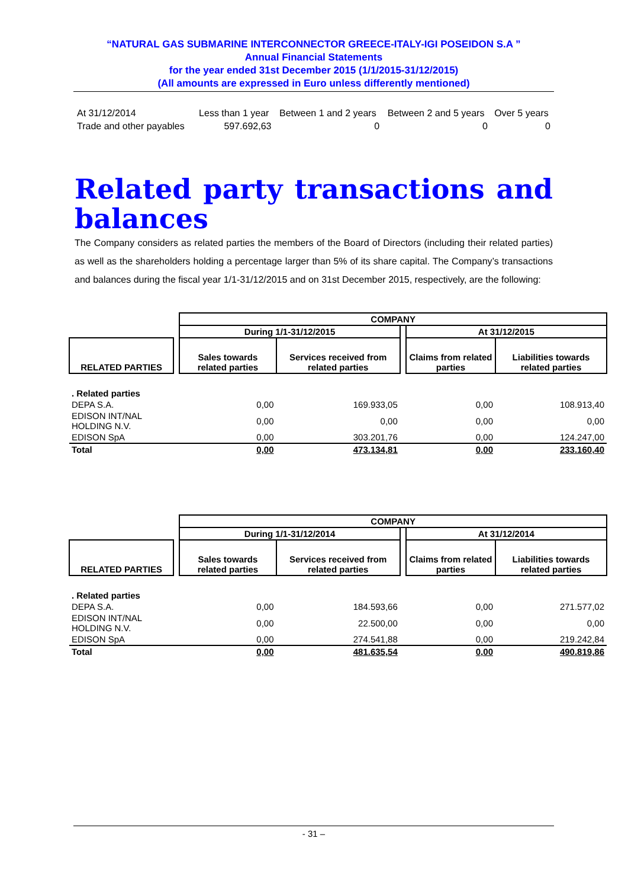“NATURAL GAS SUBMARINE INTERCONNECTOR GREECE-ITALY-IGI POSEIDON S.A ”
Annual Financial Statements
for the year ended 31st December 2015 (1/1/2015-31/12/2015)
(All amounts are expressed in Euro unless differently mentioned)
| At 31/12/2014 | Less than 1 year | Between 1 and 2 years | Between 2 and 5 years | Over 5 years |
| Trade and other payables | 597.692,63 | 0 | 0 | 0 |
Related party transactions and
balances
The Company considers as related parties the members of the Board of Directors (including their related parties) as well as the shareholders holding a percentage larger than 5% of its share capital. The Company’s transactions and balances during the fiscal year 1/1-31/12/2015 and on 31st December 2015, respectively, are the following:
| | | COMPANY | | | | |
| | | During 1/1-31/12/2015 | | | At 31/12/2015 | |
| RELATED PARTIES | | Sales towards related parties | Services received from related parties | | Claims from related parties | Liabilities towards related parties |
| . Related parties | | | | | | |
| DEPA S.A. | | 0,00 | 169.933,05 | | 0,00 | 108.913,40 |
| EDISON INT/NAL HOLDING N.V. | | 0,00 | 0,00 | | 0,00 | 0,00 |
| EDISON SpA | | 0,00 | 303.201,76 | | 0,00 | 124.247,00 |
| Total | | 0,00 | 473.134,81 | | 0,00 | 233.160,40 |
| | | COMPANY | | | | |
| | | During 1/1-31/12/2014 | | | At 31/12/2014 | |
| RELATED PARTIES | | Sales towards related parties | Services received from related parties | | Claims from related parties | Liabilities towards related parties |
| . Related parties | | | | | | |
| DEPA S.A. | | 0,00 | 184.593,66 | | 0,00 | 271.577,02 |
| EDISON INT/NAL HOLDING N.V. | | 0,00 | 22.500,00 | | 0,00 | 0,00 |
| EDISON SpA | | 0,00 | 274.541,88 | | 0,00 | 219.242,84 |
| Total | | 0,00 | 481.635,54 | | 0,00 | 490.819,86 |
- 31 –